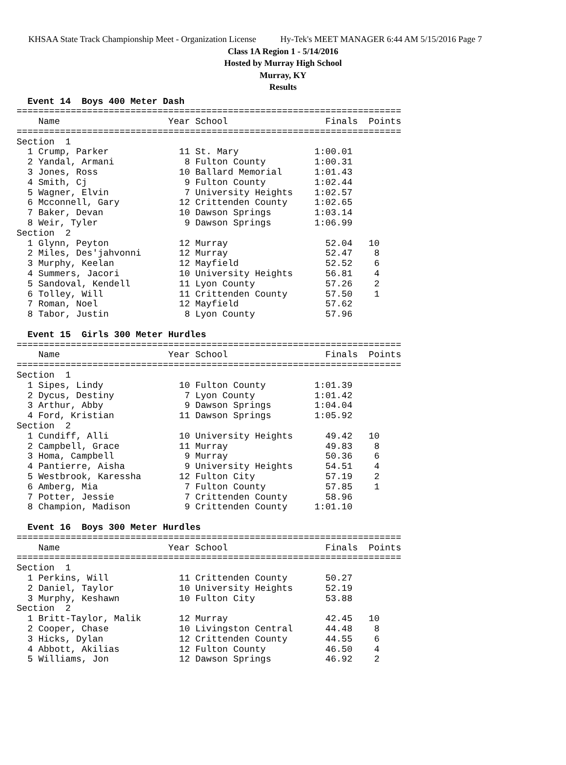KHSAA State Track Championship Meet - Organization License Hy-Tek's MEET MANAGER 6:44 AM 5/15/2016 Page 7
Class 1A Region 1 - 5/14/2016
Hosted by Murray High School
Murray, KY
Results
  Event 14  Boys 400 Meter Dash
=======================================================================
    Name                    Year School                  Finals  Points
=======================================================================
Section  1
  1 Crump, Parker             11 St. Mary              1:00.01
  2 Yandal, Armani             8 Fulton County         1:00.31
  3 Jones, Ross               10 Ballard Memorial      1:01.43
  4 Smith, Cj                  9 Fulton County         1:02.44
  5 Wagner, Elvin              7 University Heights    1:02.57
  6 Mcconnell, Gary           12 Crittenden County     1:02.65
  7 Baker, Devan              10 Dawson Springs        1:03.14
  8 Weir, Tyler                9 Dawson Springs        1:06.99
Section  2
  1 Glynn, Peyton             12 Murray                  52.04   10
  2 Miles, Des'jahvonni       12 Murray                  52.47    8
  3 Murphy, Keelan            12 Mayfield                52.52    6
  4 Summers, Jacori           10 University Heights      56.81    4
  5 Sandoval, Kendell         11 Lyon County             57.26    2
  6 Tolley, Will              11 Crittenden County       57.50    1
  7 Roman, Noel               12 Mayfield                57.62
  8 Tabor, Justin              8 Lyon County             57.96

  Event 15  Girls 300 Meter Hurdles
=======================================================================
    Name                    Year School                  Finals  Points
=======================================================================
Section  1
  1 Sipes, Lindy              10 Fulton County         1:01.39
  2 Dycus, Destiny             7 Lyon County           1:01.42
  3 Arthur, Abby               9 Dawson Springs        1:04.04
  4 Ford, Kristian            11 Dawson Springs        1:05.92
Section  2
  1 Cundiff, Alli             10 University Heights      49.42   10
  2 Campbell, Grace           11 Murray                  49.83    8
  3 Homa, Campbell             9 Murray                  50.36    6
  4 Pantierre, Aisha           9 University Heights      54.51    4
  5 Westbrook, Karessha       12 Fulton City             57.19    2
  6 Amberg, Mia                7 Fulton County           57.85    1
  7 Potter, Jessie             7 Crittenden County       58.96
  8 Champion, Madison          9 Crittenden County     1:01.10

  Event 16  Boys 300 Meter Hurdles
=======================================================================
    Name                    Year School                  Finals  Points
=======================================================================
Section  1
  1 Perkins, Will             11 Crittenden County       50.27
  2 Daniel, Taylor            10 University Heights      52.19
  3 Murphy, Keshawn           10 Fulton City             53.88
Section  2
  1 Britt-Taylor, Malik       12 Murray                  42.45   10
  2 Cooper, Chase             10 Livingston Central      44.48    8
  3 Hicks, Dylan              12 Crittenden County       44.55    6
  4 Abbott, Akilias           12 Fulton County           46.50    4
  5 Williams, Jon             12 Dawson Springs          46.92    2